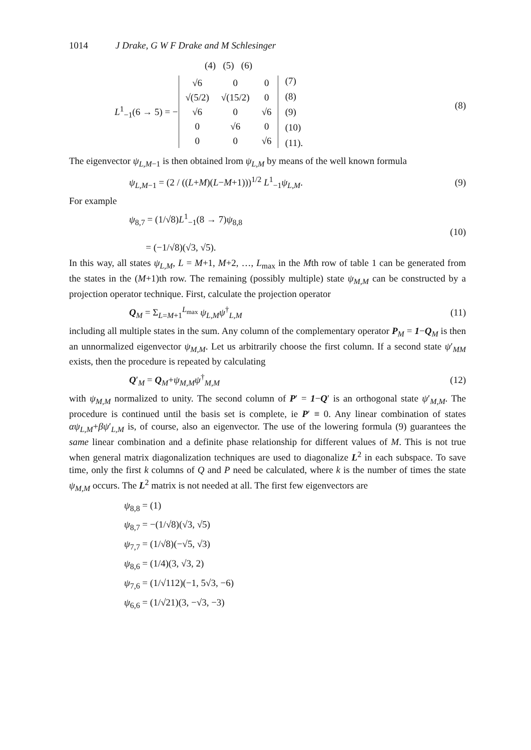1014 J Drake, G W F Drake and M Schlesinger
| | (4) (5) (6) | |
| L<sup>1</sup><sub>−1</sub>(6 → 5) = − | / √6 / 0 / 0 / / √(5/2) / √(15/2) / 0 / / √6 / 0 / √6 / / 0 / √6 / 0 / / 0 / 0 / √6 / | / (7) / / (8) / / (9) / / (10) / / (11). / |
(8)
The eigenvector ψ<sub>L,M−1</sub> is then obtained lrom ψ<sub>L,M</sub> by means of the well known formula
ψ<sub>L,M−1</sub> = (2 / ((L+M)(L−M+1)))<sup>1/2</sup> L<sup>1</sup><sub>−1</sub>ψ<sub>L,M</sub>.
(9)
For example
ψ<sub>8,7</sub> = (1/√8)L<sup>1</sup><sub>−1</sub>(8 → 7)ψ<sub>8,8</sub>
= (−1/√8)(√3, √5).
(10)
In this way, all states ψ<sub>L,M</sub>, L = M+1, M+2, …, L<sub>max</sub> in the Mth row of table 1 can be generated from the states in the (M+1)th row. The remaining (possibly multiple) state ψ<sub>M,M</sub> can be constructed by a projection operator technique. First, calculate the projection operator
Q<sub>M</sub> = Σ<sub>L=M+1</sub><sup>L<sub>max</sub></sup> ψ<sub>L,M</sub>ψ<sup>†</sup><sub>L,M</sub> (11)
including all multiple states in the sum. Any column of the complementary operator P<sub>M</sub> = 1−Q<sub>M</sub> is then an unnormalized eigenvector ψ<sub>M,M</sub>. Let us arbitrarily choose the first column. If a second state ψ′<sub>MM</sub> exists, then the procedure is repeated by calculating
Q′<sub>M</sub> = Q<sub>M</sub>+ψ<sub>M,M</sub>ψ<sup>†</sup><sub>M,M</sub> (12)
with ψ<sub>M,M</sub> normalized to unity. The second column of P′ = 1−Q′ is an orthogonal state ψ′<sub>M,M</sub>. The procedure is continued until the basis set is complete, ie P′ ≡ 0. Any linear combination of states αψ<sub>L,M</sub>+βψ′<sub>L,M</sub> is, of course, also an eigenvector. The use of the lowering formula (9) guarantees the same linear combination and a definite phase relationship for different values of M. This is not true when general matrix diagonalization techniques are used to diagonalize L<sup>2</sup> in each subspace. To save time, only the first k columns of Q and P need be calculated, where k is the number of times the state ψ<sub>M,M</sub> occurs. The L<sup>2</sup> matrix is not needed at all. The first few eigenvectors are
ψ<sub>8,8</sub> = (1)
ψ<sub>8,7</sub> = −(1/√8)(√3, √5)
ψ<sub>7,7</sub> = (1/√8)(−√5, √3)
ψ<sub>8,6</sub> = (1/4)(3, √3, 2)
ψ<sub>7,6</sub> = (1/√112)(−1, 5√3, −6)
ψ<sub>6,6</sub> = (1/√21)(3, −√3, −3)